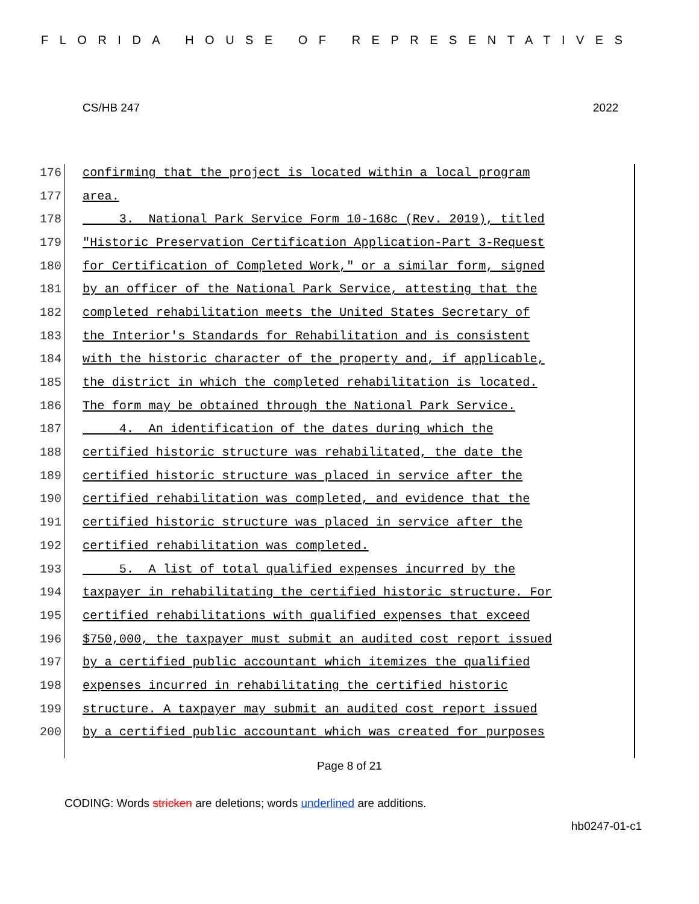FLORIDA HOUSE OF REPRESENTATIVES
CS/HB 247 2022
176 confirming that the project is located within a local program
177 area.
178 3. National Park Service Form 10-168c (Rev. 2019), titled
179 "Historic Preservation Certification Application-Part 3-Request
180 for Certification of Completed Work," or a similar form, signed
181 by an officer of the National Park Service, attesting that the
182 completed rehabilitation meets the United States Secretary of
183 the Interior's Standards for Rehabilitation and is consistent
184 with the historic character of the property and, if applicable,
185 the district in which the completed rehabilitation is located.
186 The form may be obtained through the National Park Service.
187 4. An identification of the dates during which the
188 certified historic structure was rehabilitated, the date the
189 certified historic structure was placed in service after the
190 certified rehabilitation was completed, and evidence that the
191 certified historic structure was placed in service after the
192 certified rehabilitation was completed.
193 5. A list of total qualified expenses incurred by the
194 taxpayer in rehabilitating the certified historic structure. For
195 certified rehabilitations with qualified expenses that exceed
196 $750,000, the taxpayer must submit an audited cost report issued
197 by a certified public accountant which itemizes the qualified
198 expenses incurred in rehabilitating the certified historic
199 structure. A taxpayer may submit an audited cost report issued
200 by a certified public accountant which was created for purposes
Page 8 of 21
CODING: Words stricken are deletions; words underlined are additions.
hb0247-01-c1